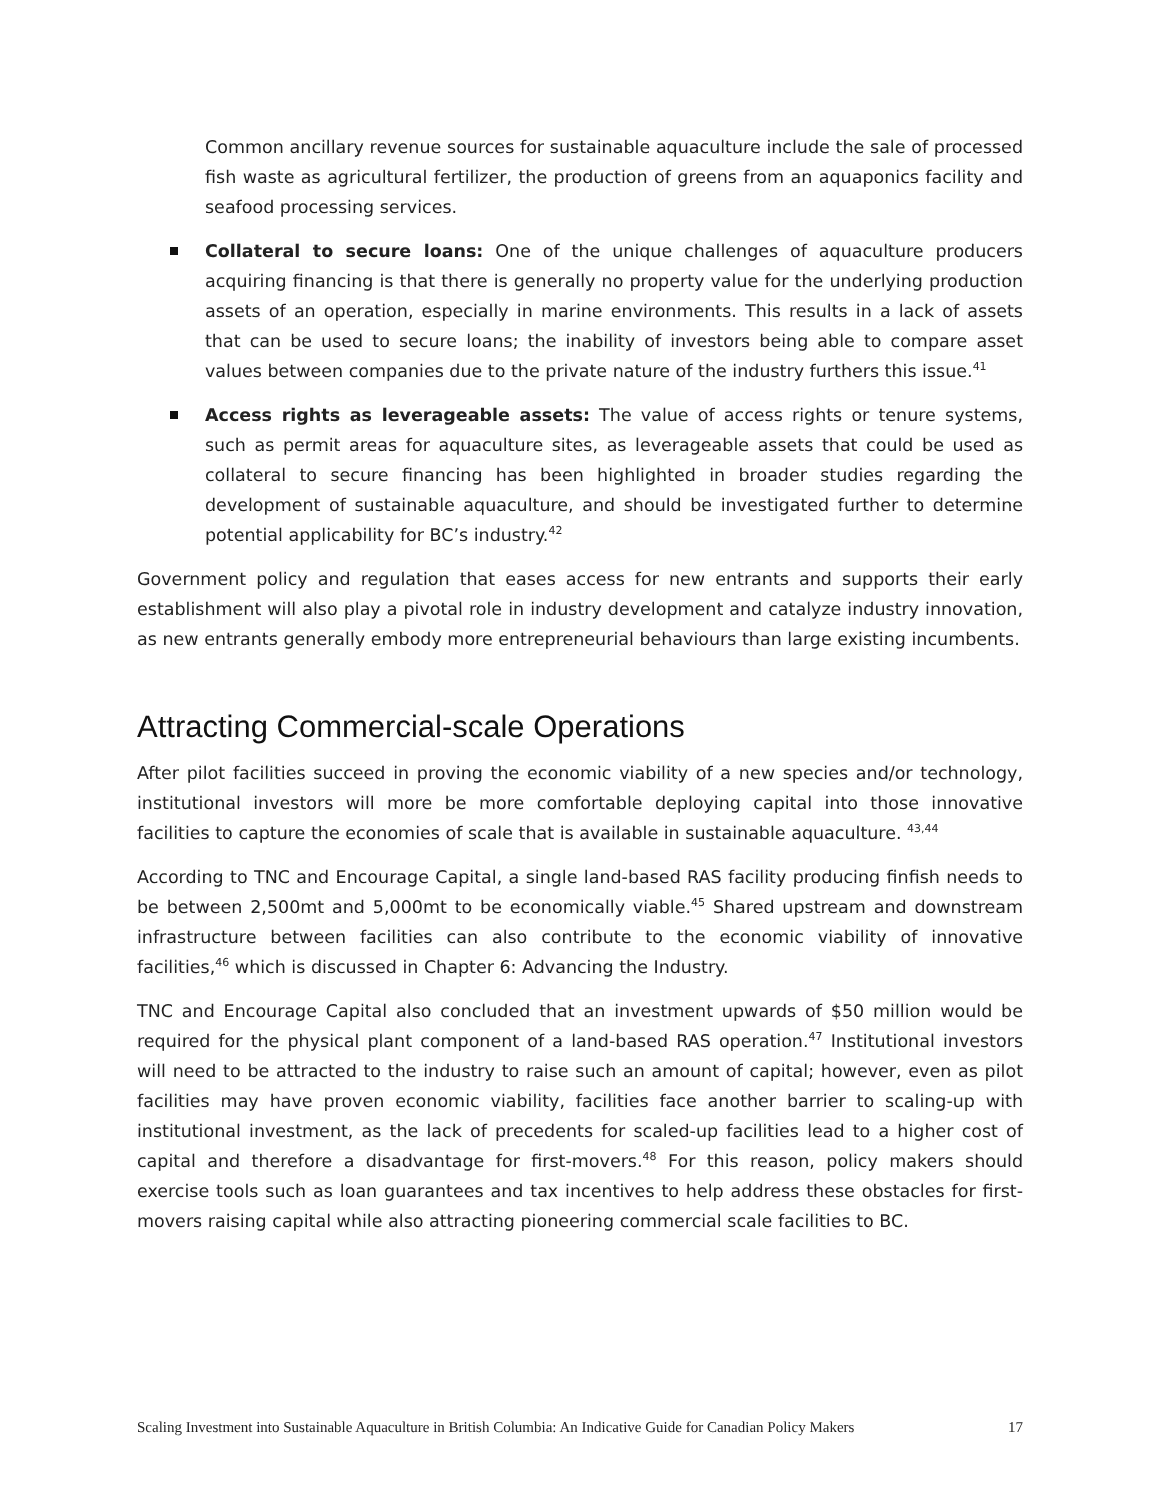Common ancillary revenue sources for sustainable aquaculture include the sale of processed fish waste as agricultural fertilizer, the production of greens from an aquaponics facility and seafood processing services.
Collateral to secure loans: One of the unique challenges of aquaculture producers acquiring financing is that there is generally no property value for the underlying production assets of an operation, especially in marine environments. This results in a lack of assets that can be used to secure loans; the inability of investors being able to compare asset values between companies due to the private nature of the industry furthers this issue.<sup>41</sup>
Access rights as leverageable assets: The value of access rights or tenure systems, such as permit areas for aquaculture sites, as leverageable assets that could be used as collateral to secure financing has been highlighted in broader studies regarding the development of sustainable aquaculture, and should be investigated further to determine potential applicability for BC’s industry.<sup>42</sup>
Government policy and regulation that eases access for new entrants and supports their early establishment will also play a pivotal role in industry development and catalyze industry innovation, as new entrants generally embody more entrepreneurial behaviours than large existing incumbents.
Attracting Commercial-scale Operations
After pilot facilities succeed in proving the economic viability of a new species and/or technology, institutional investors will more be more comfortable deploying capital into those innovative facilities to capture the economies of scale that is available in sustainable aquaculture. <sup>43,44</sup>
According to TNC and Encourage Capital, a single land-based RAS facility producing finfish needs to be between 2,500mt and 5,000mt to be economically viable.<sup>45</sup> Shared upstream and downstream infrastructure between facilities can also contribute to the economic viability of innovative facilities,<sup>46</sup> which is discussed in Chapter 6: Advancing the Industry.
TNC and Encourage Capital also concluded that an investment upwards of $50 million would be required for the physical plant component of a land-based RAS operation.<sup>47</sup> Institutional investors will need to be attracted to the industry to raise such an amount of capital; however, even as pilot facilities may have proven economic viability, facilities face another barrier to scaling-up with institutional investment, as the lack of precedents for scaled-up facilities lead to a higher cost of capital and therefore a disadvantage for first-movers.<sup>48</sup> For this reason, policy makers should exercise tools such as loan guarantees and tax incentives to help address these obstacles for first-movers raising capital while also attracting pioneering commercial scale facilities to BC.
Scaling Investment into Sustainable Aquaculture in British Columbia: An Indicative Guide for Canadian Policy Makers 17